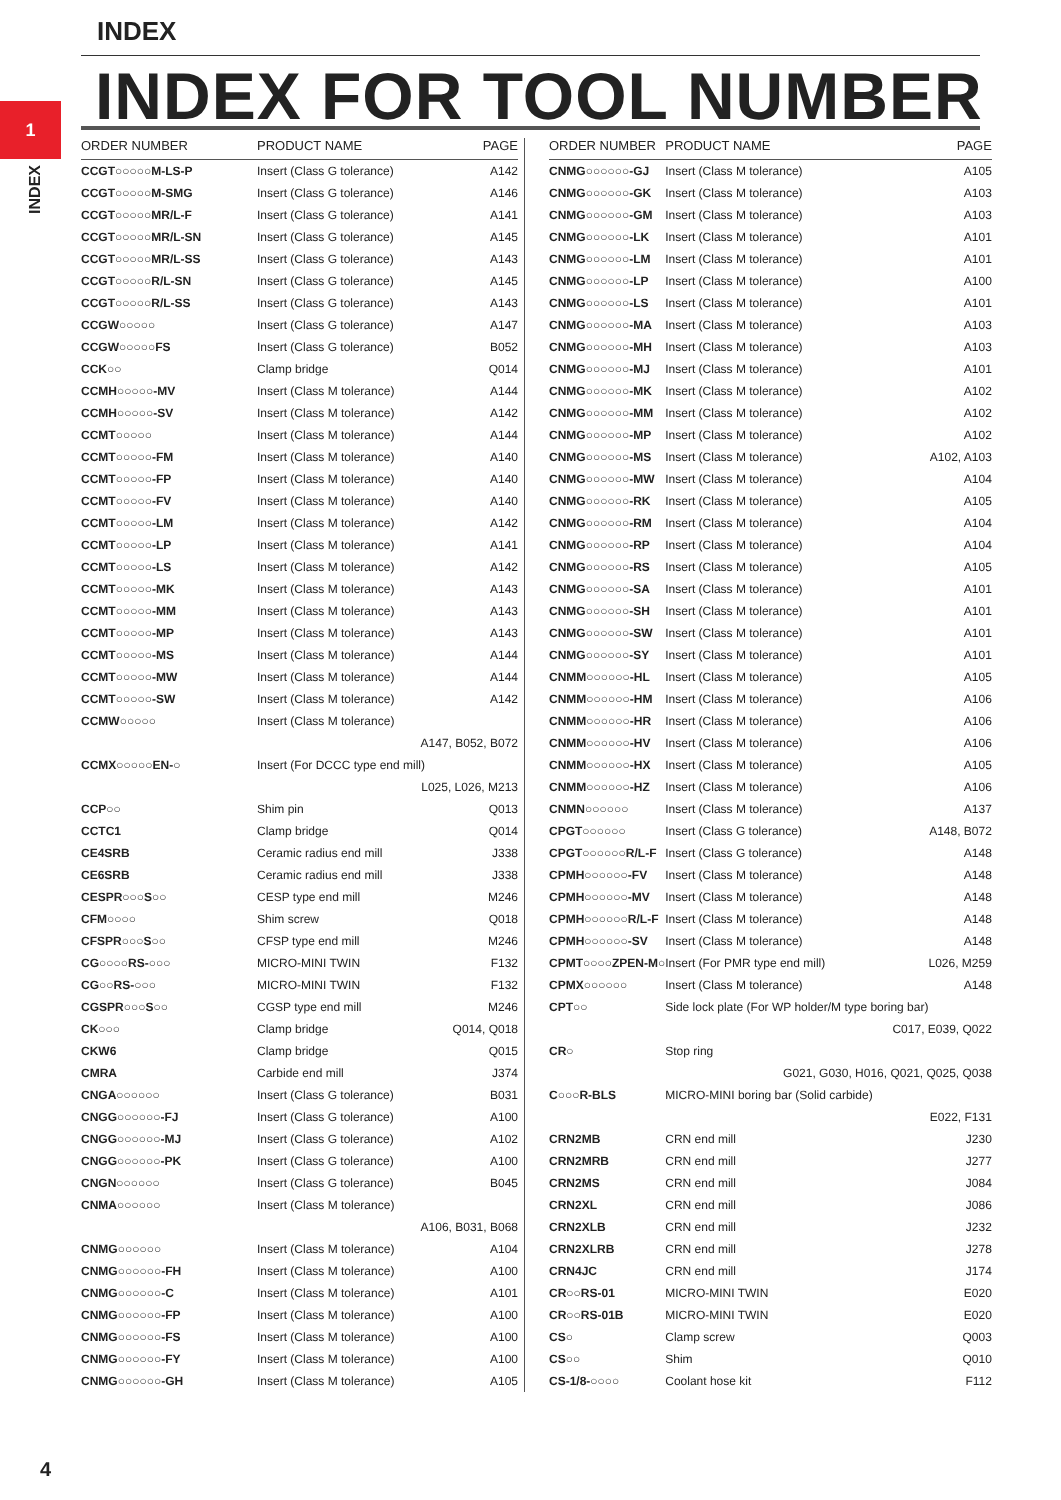INDEX
INDEX FOR TOOL NUMBER
1
INDEX
| ORDER NUMBER | PRODUCT NAME | PAGE |
| --- | --- | --- |
| CCGT○○○○○M-LS-P | Insert (Class G tolerance) | A142 |
| CCGT○○○○○M-SMG | Insert (Class G tolerance) | A146 |
| CCGT○○○○○MR/L-F | Insert (Class G tolerance) | A141 |
| CCGT○○○○○MR/L-SN | Insert (Class G tolerance) | A145 |
| CCGT○○○○○MR/L-SS | Insert (Class G tolerance) | A143 |
| CCGT○○○○○R/L-SN | Insert (Class G tolerance) | A145 |
| CCGT○○○○○R/L-SS | Insert (Class G tolerance) | A143 |
| CCGW○○○○○ | Insert (Class G tolerance) | A147 |
| CCGW○○○○○FS | Insert (Class G tolerance) | B052 |
| CCK○○ | Clamp bridge | Q014 |
| CCMH○○○○○-MV | Insert (Class M tolerance) | A144 |
| CCMH○○○○○-SV | Insert (Class M tolerance) | A142 |
| CCMT○○○○○ | Insert (Class M tolerance) | A144 |
| CCMT○○○○○-FM | Insert (Class M tolerance) | A140 |
| CCMT○○○○○-FP | Insert (Class M tolerance) | A140 |
| CCMT○○○○○-FV | Insert (Class M tolerance) | A140 |
| CCMT○○○○○-LM | Insert (Class M tolerance) | A142 |
| CCMT○○○○○-LP | Insert (Class M tolerance) | A141 |
| CCMT○○○○○-LS | Insert (Class M tolerance) | A142 |
| CCMT○○○○○-MK | Insert (Class M tolerance) | A143 |
| CCMT○○○○○-MM | Insert (Class M tolerance) | A143 |
| CCMT○○○○○-MP | Insert (Class M tolerance) | A143 |
| CCMT○○○○○-MS | Insert (Class M tolerance) | A144 |
| CCMT○○○○○-MW | Insert (Class M tolerance) | A144 |
| CCMT○○○○○-SW | Insert (Class M tolerance) | A142 |
| CCMW○○○○○ | Insert (Class M tolerance) | |
| A147, B052, B072 | | |
| CCMX○○○○○EN-○ | Insert (For DCCC type end mill) | |
| L025, L026, M213 | | |
| CCP○○ | Shim pin | Q013 |
| CCTC1 | Clamp bridge | Q014 |
| CE4SRB | Ceramic radius end mill | J338 |
| CE6SRB | Ceramic radius end mill | J338 |
| CESPR○○○S○○ | CESP type end mill | M246 |
| CFM○○○○ | Shim screw | Q018 |
| CFSPR○○○S○○ | CFSP type end mill | M246 |
| CG○○○○RS-○○○ | MICRO-MINI TWIN | F132 |
| CG○○RS-○○○ | MICRO-MINI TWIN | F132 |
| CGSPR○○○S○○ | CGSP type end mill | M246 |
| CK○○○ | Clamp bridge | Q014, Q018 |
| CKW6 | Clamp bridge | Q015 |
| CMRA | Carbide end mill | J374 |
| CNGA○○○○○○ | Insert (Class G tolerance) | B031 |
| CNGG○○○○○○-FJ | Insert (Class G tolerance) | A100 |
| CNGG○○○○○○-MJ | Insert (Class G tolerance) | A102 |
| CNGG○○○○○○-PK | Insert (Class G tolerance) | A100 |
| CNGN○○○○○○ | Insert (Class G tolerance) | B045 |
| CNMA○○○○○○ | Insert (Class M tolerance) | |
| A106, B031, B068 | | |
| CNMG○○○○○○ | Insert (Class M tolerance) | A104 |
| CNMG○○○○○○-FH | Insert (Class M tolerance) | A100 |
| CNMG○○○○○○-C | Insert (Class M tolerance) | A101 |
| CNMG○○○○○○-FP | Insert (Class M tolerance) | A100 |
| CNMG○○○○○○-FS | Insert (Class M tolerance) | A100 |
| CNMG○○○○○○-FY | Insert (Class M tolerance) | A100 |
| CNMG○○○○○○-GH | Insert (Class M tolerance) | A105 |
| ORDER NUMBER | PRODUCT NAME | PAGE |
| --- | --- | --- |
| CNMG○○○○○○-GJ | Insert (Class M tolerance) | A105 |
| CNMG○○○○○○-GK | Insert (Class M tolerance) | A103 |
| CNMG○○○○○○-GM | Insert (Class M tolerance) | A103 |
| CNMG○○○○○○-LK | Insert (Class M tolerance) | A101 |
| CNMG○○○○○○-LM | Insert (Class M tolerance) | A101 |
| CNMG○○○○○○-LP | Insert (Class M tolerance) | A100 |
| CNMG○○○○○○-LS | Insert (Class M tolerance) | A101 |
| CNMG○○○○○○-MA | Insert (Class M tolerance) | A103 |
| CNMG○○○○○○-MH | Insert (Class M tolerance) | A103 |
| CNMG○○○○○○-MJ | Insert (Class M tolerance) | A101 |
| CNMG○○○○○○-MK | Insert (Class M tolerance) | A102 |
| CNMG○○○○○○-MM | Insert (Class M tolerance) | A102 |
| CNMG○○○○○○-MP | Insert (Class M tolerance) | A102 |
| CNMG○○○○○○-MS | Insert (Class M tolerance) | A102, A103 |
| CNMG○○○○○○-MW | Insert (Class M tolerance) | A104 |
| CNMG○○○○○○-RK | Insert (Class M tolerance) | A105 |
| CNMG○○○○○○-RM | Insert (Class M tolerance) | A104 |
| CNMG○○○○○○-RP | Insert (Class M tolerance) | A104 |
| CNMG○○○○○○-RS | Insert (Class M tolerance) | A105 |
| CNMG○○○○○○-SA | Insert (Class M tolerance) | A101 |
| CNMG○○○○○○-SH | Insert (Class M tolerance) | A101 |
| CNMG○○○○○○-SW | Insert (Class M tolerance) | A101 |
| CNMG○○○○○○-SY | Insert (Class M tolerance) | A101 |
| CNMM○○○○○○-HL | Insert (Class M tolerance) | A105 |
| CNMM○○○○○○-HM | Insert (Class M tolerance) | A106 |
| CNMM○○○○○○-HR | Insert (Class M tolerance) | A106 |
| CNMM○○○○○○-HV | Insert (Class M tolerance) | A106 |
| CNMM○○○○○○-HX | Insert (Class M tolerance) | A105 |
| CNMM○○○○○○-HZ | Insert (Class M tolerance) | A106 |
| CNMN○○○○○○ | Insert (Class M tolerance) | A137 |
| CPGT○○○○○○ | Insert (Class G tolerance) | A148, B072 |
| CPGT○○○○○○R/L-F | Insert (Class G tolerance) | A148 |
| CPMH○○○○○○-FV | Insert (Class M tolerance) | A148 |
| CPMH○○○○○○-MV | Insert (Class M tolerance) | A148 |
| CPMH○○○○○○R/L-F | Insert (Class M tolerance) | A148 |
| CPMH○○○○○○-SV | Insert (Class M tolerance) | A148 |
| CPMT○○○○ZPEN-M○ | Insert (For PMR type end mill) | L026, M259 |
| CPMX○○○○○○ | Insert (Class M tolerance) | A148 |
| CPT○○ | Side lock plate (For WP holder/M type boring bar) | |
| C017, E039, Q022 | | |
| CR○ | Stop ring | |
| G021, G030, H016, Q021, Q025, Q038 | | |
| C○○○R-BLS | MICRO-MINI boring bar (Solid carbide) | |
| E022, F131 | | |
| CRN2MB | CRN end mill | J230 |
| CRN2MRB | CRN end mill | J277 |
| CRN2MS | CRN end mill | J084 |
| CRN2XL | CRN end mill | J086 |
| CRN2XLB | CRN end mill | J232 |
| CRN2XLRB | CRN end mill | J278 |
| CRN4JC | CRN end mill | J174 |
| CR○○RS-01 | MICRO-MINI TWIN | E020 |
| CR○○RS-01B | MICRO-MINI TWIN | E020 |
| CS○ | Clamp screw | Q003 |
| CS○○ | Shim | Q010 |
| CS-1/8-○○○○ | Coolant hose kit | F112 |
4